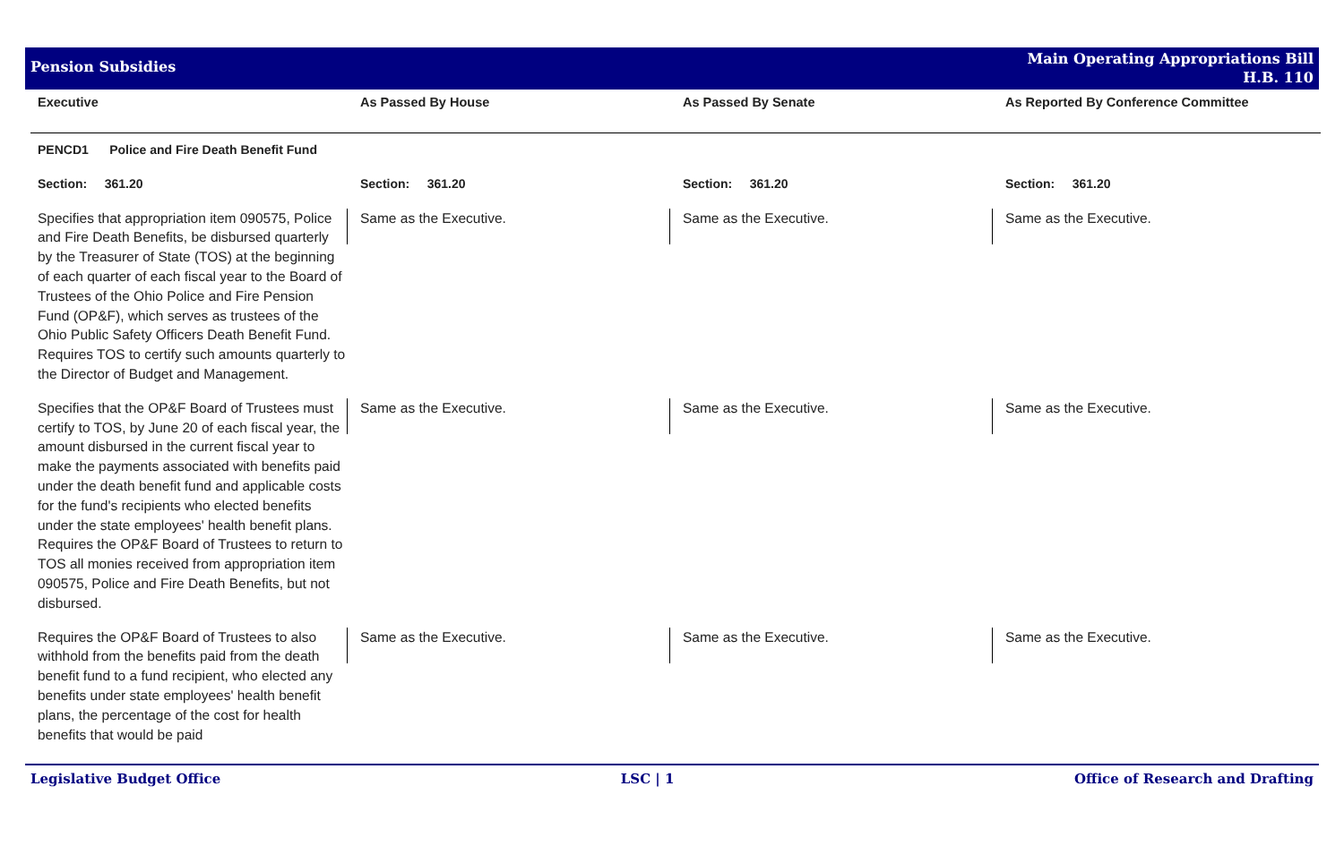Pension Subsidies
Main Operating Appropriations Bill
H.B. 110
| Executive | As Passed By House | As Passed By Senate | As Reported By Conference Committee |
| --- | --- | --- | --- |
| PENCD1 Police and Fire Death Benefit Fund | | | |
| Section: 361.20 | Section: 361.20 | Section: 361.20 | Section: 361.20 |
| Specifies that appropriation item 090575, Police and Fire Death Benefits, be disbursed quarterly by the Treasurer of State (TOS) at the beginning of each quarter of each fiscal year to the Board of Trustees of the Ohio Police and Fire Pension Fund (OP&F), which serves as trustees of the Ohio Public Safety Officers Death Benefit Fund. Requires TOS to certify such amounts quarterly to the Director of Budget and Management. | Same as the Executive. | Same as the Executive. | Same as the Executive. |
| Specifies that the OP&F Board of Trustees must certify to TOS, by June 20 of each fiscal year, the amount disbursed in the current fiscal year to make the payments associated with benefits paid under the death benefit fund and applicable costs for the fund's recipients who elected benefits under the state employees' health benefit plans. Requires the OP&F Board of Trustees to return to TOS all monies received from appropriation item 090575, Police and Fire Death Benefits, but not disbursed. | Same as the Executive. | Same as the Executive. | Same as the Executive. |
| Requires the OP&F Board of Trustees to also withhold from the benefits paid from the death benefit fund to a fund recipient, who elected any benefits under state employees' health benefit plans, the percentage of the cost for health benefits that would be paid | Same as the Executive. | Same as the Executive. | Same as the Executive. |
Legislative Budget Office LSC | 1 Office of Research and Drafting